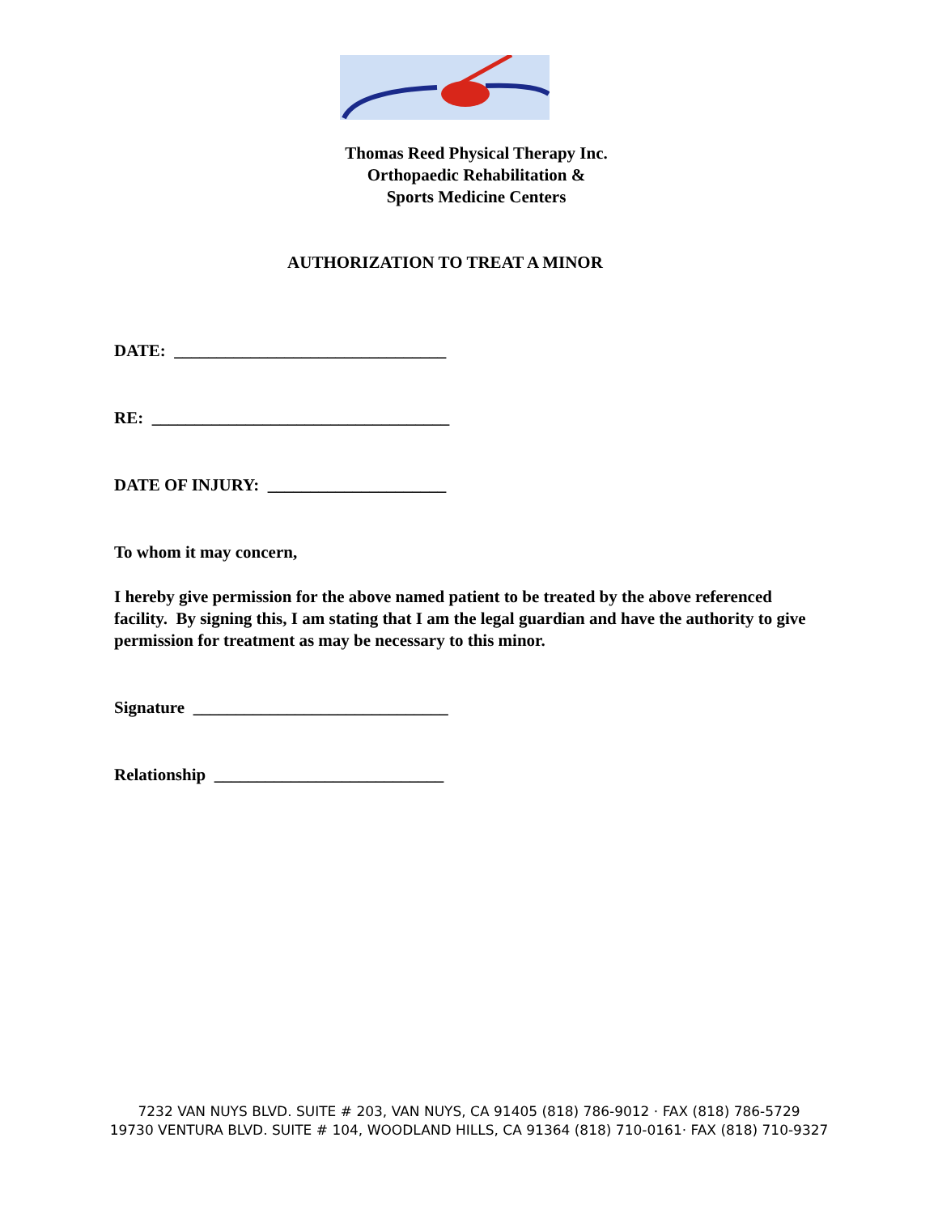Thomas Reed Physical Therapy Inc.
Orthopaedic Rehabilitation &
Sports Medicine Centers
AUTHORIZATION TO TREAT A MINOR
DATE: ________________________________
RE: ___________________________________
DATE OF INJURY: _____________________
To whom it may concern,
I hereby give permission for the above named patient to be treated by the above referenced facility. By signing this, I am stating that I am the legal guardian and have the authority to give permission for treatment as may be necessary to this minor.
Signature ______________________________
Relationship ___________________________
7232 VAN NUYS BLVD. SUITE # 203, VAN NUYS, CA 91405 (818) 786-9012 · FAX (818) 786-5729
19730 VENTURA BLVD. SUITE # 104, WOODLAND HILLS, CA 91364 (818) 710-0161· FAX (818) 710-9327